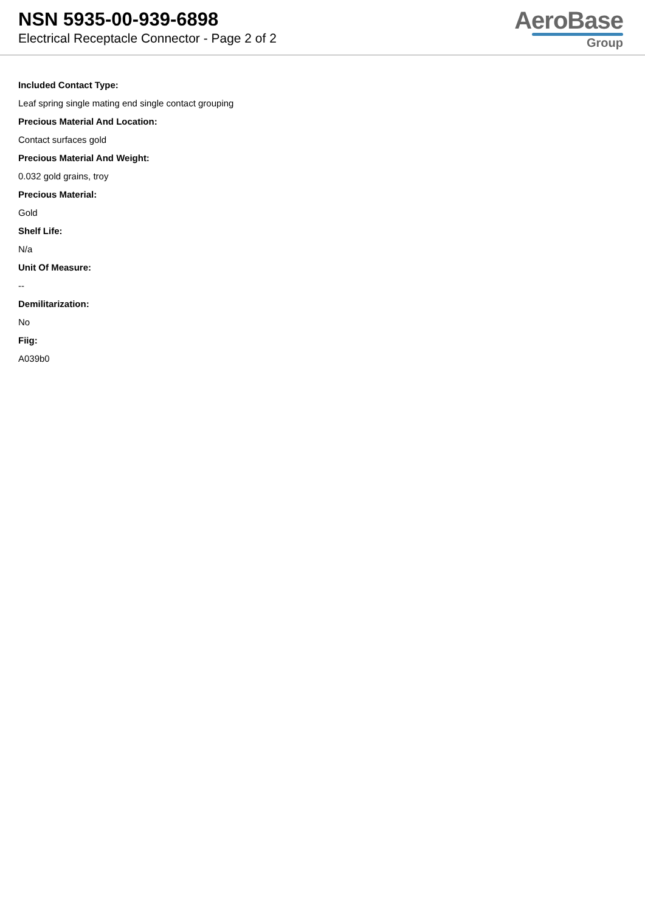NSN 5935-00-939-6898
Electrical Receptacle Connector - Page 2 of 2
AeroBase
Group
Included Contact Type:
Leaf spring single mating end single contact grouping
Precious Material And Location:
Contact surfaces gold
Precious Material And Weight:
0.032 gold grains, troy
Precious Material:
Gold
Shelf Life:
N/a
Unit Of Measure:
--
Demilitarization:
No
Fiig:
A039b0